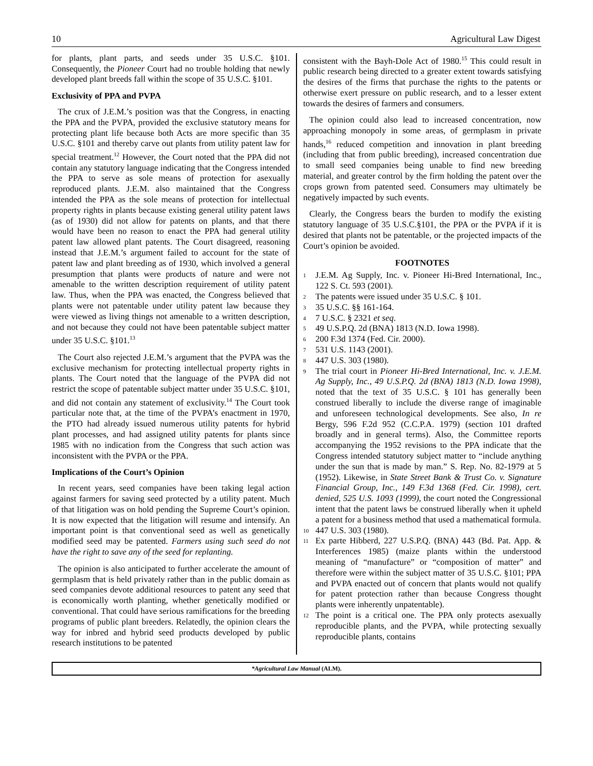10 Agricultural Law Digest
for plants, plant parts, and seeds under 35 U.S.C. §101. Consequently, the Pioneer Court had no trouble holding that newly developed plant breeds fall within the scope of 35 U.S.C. §101.
Exclusivity of PPA and PVPA
The crux of J.E.M.’s position was that the Congress, in enacting the PPA and the PVPA, provided the exclusive statutory means for protecting plant life because both Acts are more specific than 35 U.S.C. §101 and thereby carve out plants from utility patent law for special treatment.<sup>12</sup> However, the Court noted that the PPA did not contain any statutory language indicating that the Congress intended the PPA to serve as sole means of protection for asexually reproduced plants. J.E.M. also maintained that the Congress intended the PPA as the sole means of protection for intellectual property rights in plants because existing general utility patent laws (as of 1930) did not allow for patents on plants, and that there would have been no reason to enact the PPA had general utility patent law allowed plant patents. The Court disagreed, reasoning instead that J.E.M.’s argument failed to account for the state of patent law and plant breeding as of 1930, which involved a general presumption that plants were products of nature and were not amenable to the written description requirement of utility patent law. Thus, when the PPA was enacted, the Congress believed that plants were not patentable under utility patent law because they were viewed as living things not amenable to a written description, and not because they could not have been patentable subject matter under 35 U.S.C. §101.<sup>13</sup>
The Court also rejected J.E.M.’s argument that the PVPA was the exclusive mechanism for protecting intellectual property rights in plants. The Court noted that the language of the PVPA did not restrict the scope of patentable subject matter under 35 U.S.C. §101, and did not contain any statement of exclusivity.<sup>14</sup> The Court took particular note that, at the time of the PVPA’s enactment in 1970, the PTO had already issued numerous utility patents for hybrid plant processes, and had assigned utility patents for plants since 1985 with no indication from the Congress that such action was inconsistent with the PVPA or the PPA.
Implications of the Court’s Opinion
In recent years, seed companies have been taking legal action against farmers for saving seed protected by a utility patent. Much of that litigation was on hold pending the Supreme Court’s opinion. It is now expected that the litigation will resume and intensify. An important point is that conventional seed as well as genetically modified seed may be patented. Farmers using such seed do not have the right to save any of the seed for replanting.
The opinion is also anticipated to further accelerate the amount of germplasm that is held privately rather than in the public domain as seed companies devote additional resources to patent any seed that is economically worth planting, whether genetically modified or conventional. That could have serious ramifications for the breeding programs of public plant breeders. Relatedly, the opinion clears the way for inbred and hybrid seed products developed by public research institutions to be patented
consistent with the Bayh-Dole Act of 1980.<sup>15</sup> This could result in public research being directed to a greater extent towards satisfying the desires of the firms that purchase the rights to the patents or otherwise exert pressure on public research, and to a lesser extent towards the desires of farmers and consumers.
The opinion could also lead to increased concentration, now approaching monopoly in some areas, of germplasm in private hands,<sup>16</sup> reduced competition and innovation in plant breeding (including that from public breeding), increased concentration due to small seed companies being unable to find new breeding material, and greater control by the firm holding the patent over the crops grown from patented seed. Consumers may ultimately be negatively impacted by such events.
Clearly, the Congress bears the burden to modify the existing statutory language of 35 U.S.C.§101, the PPA or the PVPA if it is desired that plants not be patentable, or the projected impacts of the Court’s opinion be avoided.
FOOTNOTES
<sup>1</sup> J.E.M. Ag Supply, Inc. v. Pioneer Hi-Bred International, Inc., 122 S. Ct. 593 (2001).
<sup>2</sup> The patents were issued under 35 U.S.C. § 101.
<sup>3</sup> 35 U.S.C. §§ 161-164.
<sup>4</sup> 7 U.S.C. § 2321 et seq.
<sup>5</sup> 49 U.S.P.Q. 2d (BNA) 1813 (N.D. Iowa 1998).
<sup>6</sup> 200 F.3d 1374 (Fed. Cir. 2000).
<sup>7</sup> 531 U.S. 1143 (2001).
<sup>8</sup> 447 U.S. 303 (1980).
<sup>9</sup> The trial court in Pioneer Hi-Bred International, Inc. v. J.E.M. Ag Supply, Inc., 49 U.S.P.Q. 2d (BNA) 1813 (N.D. Iowa 1998), noted that the text of 35 U.S.C. § 101 has generally been construed liberally to include the diverse range of imaginable and unforeseen technological developments. See also, In re Bergy, 596 F.2d 952 (C.C.P.A. 1979) (section 101 drafted broadly and in general terms). Also, the Committee reports accompanying the 1952 revisions to the PPA indicate that the Congress intended statutory subject matter to “include anything under the sun that is made by man.” S. Rep. No. 82-1979 at 5 (1952). Likewise, in State Street Bank & Trust Co. v. Signature Financial Group, Inc., 149 F.3d 1368 (Fed. Cir. 1998), cert. denied, 525 U.S. 1093 (1999), the court noted the Congressional intent that the patent laws be construed liberally when it upheld a patent for a business method that used a mathematical formula.
<sup>10</sup> 447 U.S. 303 (1980).
<sup>11</sup> Ex parte Hibberd, 227 U.S.P.Q. (BNA) 443 (Bd. Pat. App. & Interferences 1985) (maize plants within the understood meaning of “manufacture” or “composition of matter” and therefore were within the subject matter of 35 U.S.C. §101; PPA and PVPA enacted out of concern that plants would not qualify for patent protection rather than because Congress thought plants were inherently unpatentable).
<sup>12</sup> The point is a critical one. The PPA only protects asexually reproducible plants, and the PVPA, while protecting sexually reproducible plants, contains
*Agricultural Law Manual (ALM).